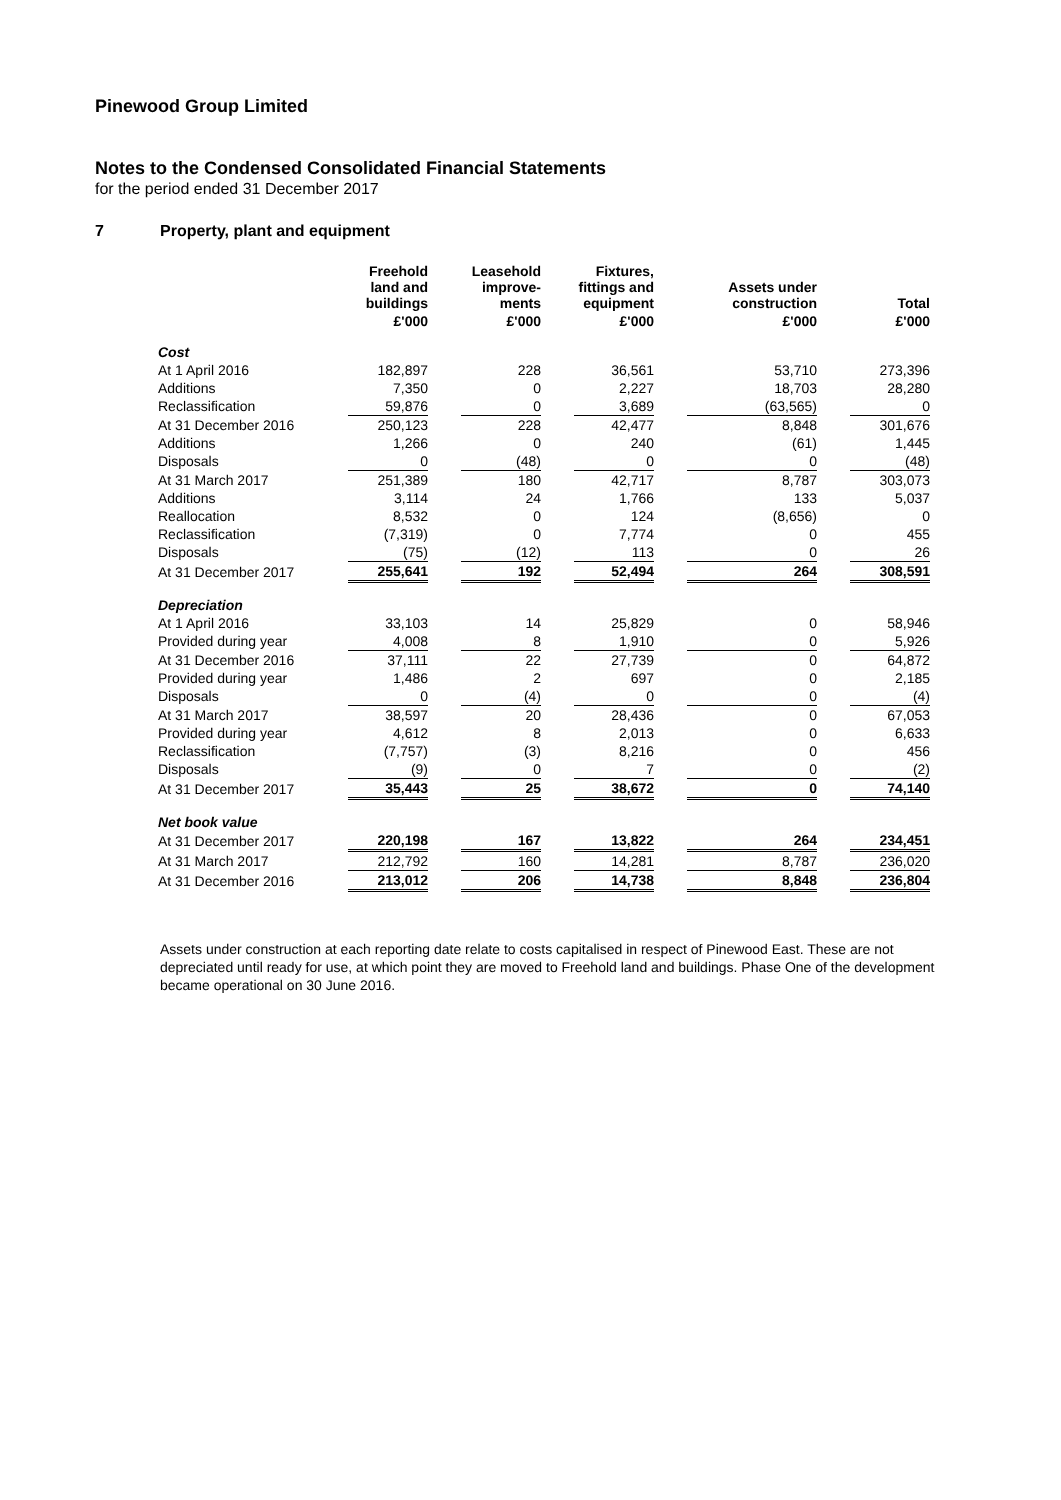Pinewood Group Limited
Notes to the Condensed Consolidated Financial Statements
for the period ended 31 December 2017
7 Property, plant and equipment
| | Freehold land and buildings | | Leasehold improve- ments | | Fixtures, fittings and equipment | | Assets under construction | | Total |
| --- | --- | --- | --- | --- | --- | --- | --- | --- | --- |
| | £'000 | | £'000 | | £'000 | | £'000 | | £'000 |
| Cost | | | | | | | | | |
| At 1 April 2016 | 182,897 | | 228 | | 36,561 | | 53,710 | | 273,396 |
| Additions | 7,350 | | 0 | | 2,227 | | 18,703 | | 28,280 |
| Reclassification | 59,876 | | 0 | | 3,689 | | (63,565) | | 0 |
| At 31 December 2016 | 250,123 | | 228 | | 42,477 | | 8,848 | | 301,676 |
| Additions | 1,266 | | 0 | | 240 | | (61) | | 1,445 |
| Disposals | 0 | | (48) | | 0 | | 0 | | (48) |
| At 31 March 2017 | 251,389 | | 180 | | 42,717 | | 8,787 | | 303,073 |
| Additions | 3,114 | | 24 | | 1,766 | | 133 | | 5,037 |
| Reallocation | 8,532 | | 0 | | 124 | | (8,656) | | 0 |
| Reclassification | (7,319) | | 0 | | 7,774 | | 0 | | 455 |
| Disposals | (75) | | (12) | | 113 | | 0 | | 26 |
| At 31 December 2017 | 255,641 | | 192 | | 52,494 | | 264 | | 308,591 |
| Depreciation | | | | | | | | | |
| At 1 April 2016 | 33,103 | | 14 | | 25,829 | | 0 | | 58,946 |
| Provided during year | 4,008 | | 8 | | 1,910 | | 0 | | 5,926 |
| At 31 December 2016 | 37,111 | | 22 | | 27,739 | | 0 | | 64,872 |
| Provided during year | 1,486 | | 2 | | 697 | | 0 | | 2,185 |
| Disposals | 0 | | (4) | | 0 | | 0 | | (4) |
| At 31 March 2017 | 38,597 | | 20 | | 28,436 | | 0 | | 67,053 |
| Provided during year | 4,612 | | 8 | | 2,013 | | 0 | | 6,633 |
| Reclassification | (7,757) | | (3) | | 8,216 | | 0 | | 456 |
| Disposals | (9) | | 0 | | 7 | | 0 | | (2) |
| At 31 December 2017 | 35,443 | | 25 | | 38,672 | | 0 | | 74,140 |
| Net book value | | | | | | | | | |
| At 31 December 2017 | 220,198 | | 167 | | 13,822 | | 264 | | 234,451 |
| At 31 March 2017 | 212,792 | | 160 | | 14,281 | | 8,787 | | 236,020 |
| At 31 December 2016 | 213,012 | | 206 | | 14,738 | | 8,848 | | 236,804 |
Assets under construction at each reporting date relate to costs capitalised in respect of Pinewood East. These are not depreciated until ready for use, at which point they are moved to Freehold land and buildings. Phase One of the development became operational on 30 June 2016.